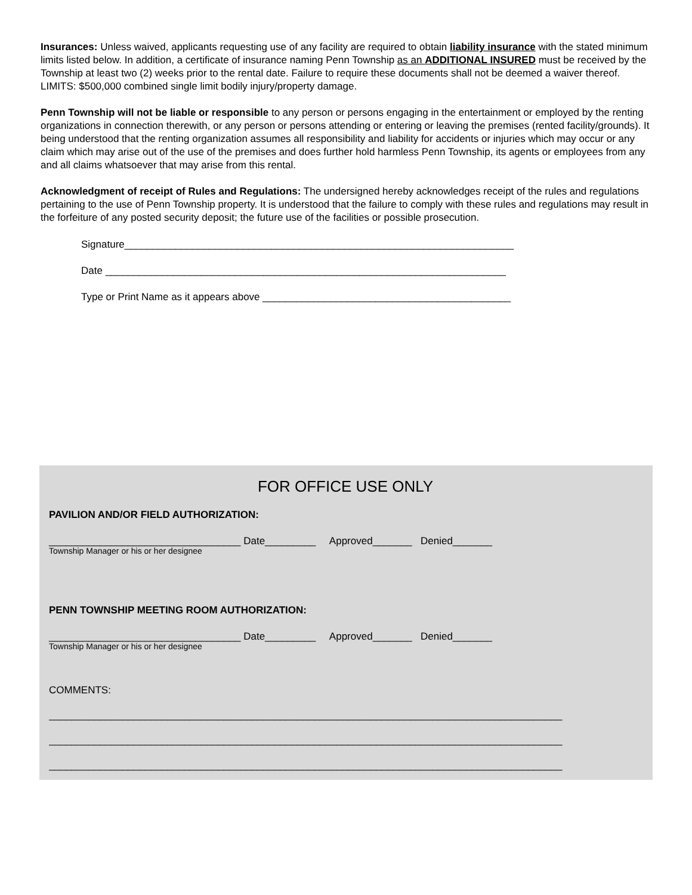Insurances: Unless waived, applicants requesting use of any facility are required to obtain liability insurance with the stated minimum limits listed below. In addition, a certificate of insurance naming Penn Township as an ADDITIONAL INSURED must be received by the Township at least two (2) weeks prior to the rental date. Failure to require these documents shall not be deemed a waiver thereof.
LIMITS: $500,000 combined single limit bodily injury/property damage.
Penn Township will not be liable or responsible to any person or persons engaging in the entertainment or employed by the renting organizations in connection therewith, or any person or persons attending or entering or leaving the premises (rented facility/grounds). It being understood that the renting organization assumes all responsibility and liability for accidents or injuries which may occur or any claim which may arise out of the use of the premises and does further hold harmless Penn Township, its agents or employees from any and all claims whatsoever that may arise from this rental.
Acknowledgment of receipt of Rules and Regulations: The undersigned hereby acknowledges receipt of the rules and regulations pertaining to the use of Penn Township property. It is understood that the failure to comply with these rules and regulations may result in the forfeiture of any posted security deposit; the future use of the facilities or possible prosecution.
Signature_____________________________________________________________________
Date _______________________________________________________________________
Type or Print Name as it appears above ____________________________________________
FOR OFFICE USE ONLY
PAVILION AND/OR FIELD AUTHORIZATION:
__________________________________ Date_________ Approved_______ Denied_______
Township Manager or his or her designee
PENN TOWNSHIP MEETING ROOM AUTHORIZATION:
__________________________________ Date_________ Approved_______ Denied_______
Township Manager or his or her designee
COMMENTS:
___________________________________________________________________________________________
___________________________________________________________________________________________
___________________________________________________________________________________________